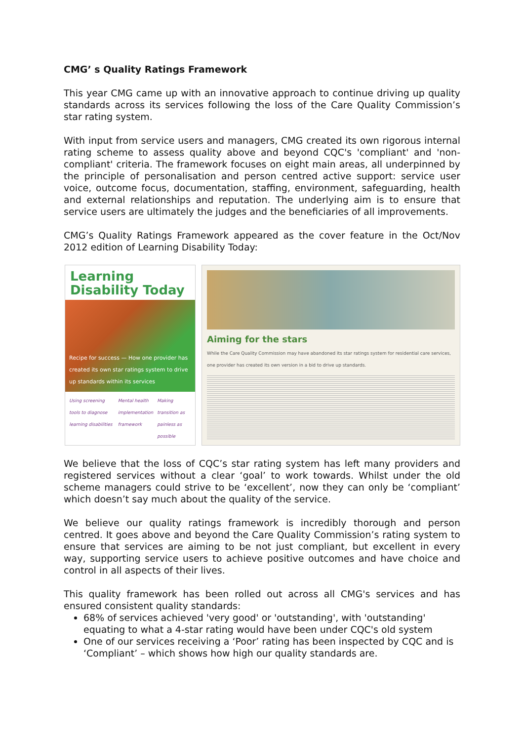CMG’ s Quality Ratings Framework
This year CMG came up with an innovative approach to continue driving up quality standards across its services following the loss of the Care Quality Commission’s star rating system.
With input from service users and managers, CMG created its own rigorous internal rating scheme to assess quality above and beyond CQC's 'compliant' and 'non-compliant' criteria. The framework focuses on eight main areas, all underpinned by the principle of personalisation and person centred active support: service user voice, outcome focus, documentation, staffing, environment, safeguarding, health and external relationships and reputation. The underlying aim is to ensure that service users are ultimately the judges and the beneficiaries of all improvements.
CMG’s Quality Ratings Framework appeared as the cover feature in the Oct/Nov 2012 edition of Learning Disability Today:
Learning Disability Today
Recipe for success — How one provider has created its own star ratings system to drive up standards within its services
Using screening tools to diagnose learning disabilities Mental health implementation framework Making transition as painless as possible
Aiming for the stars
While the Care Quality Commission may have abandoned its star ratings system for residential care services, one provider has created its own version in a bid to drive up standards.
We believe that the loss of CQC’s star rating system has left many providers and registered services without a clear ‘goal’ to work towards. Whilst under the old scheme managers could strive to be ‘excellent’, now they can only be ‘compliant’ which doesn’t say much about the quality of the service.
We believe our quality ratings framework is incredibly thorough and person centred. It goes above and beyond the Care Quality Commission’s rating system to ensure that services are aiming to be not just compliant, but excellent in every way, supporting service users to achieve positive outcomes and have choice and control in all aspects of their lives.
This quality framework has been rolled out across all CMG's services and has ensured consistent quality standards:
68% of services achieved 'very good' or 'outstanding', with 'outstanding' equating to what a 4-star rating would have been under CQC's old system
One of our services receiving a ‘Poor’ rating has been inspected by CQC and is ‘Compliant’ – which shows how high our quality standards are.